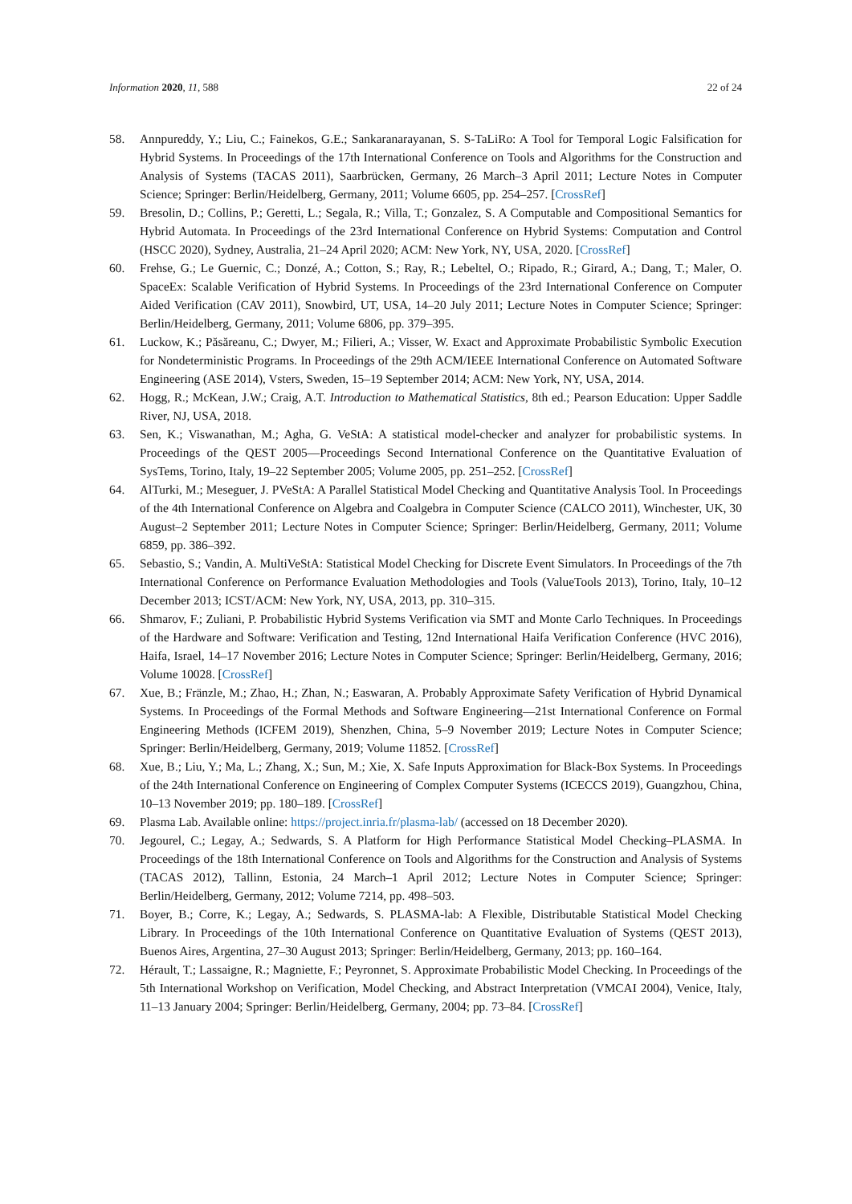Information 2020, 11, 588 22 of 24
58. Annpureddy, Y.; Liu, C.; Fainekos, G.E.; Sankaranarayanan, S. S-TaLiRo: A Tool for Temporal Logic Falsification for Hybrid Systems. In Proceedings of the 17th International Conference on Tools and Algorithms for the Construction and Analysis of Systems (TACAS 2011), Saarbrücken, Germany, 26 March–3 April 2011; Lecture Notes in Computer Science; Springer: Berlin/Heidelberg, Germany, 2011; Volume 6605, pp. 254–257. [CrossRef]
59. Bresolin, D.; Collins, P.; Geretti, L.; Segala, R.; Villa, T.; Gonzalez, S. A Computable and Compositional Semantics for Hybrid Automata. In Proceedings of the 23rd International Conference on Hybrid Systems: Computation and Control (HSCC 2020), Sydney, Australia, 21–24 April 2020; ACM: New York, NY, USA, 2020. [CrossRef]
60. Frehse, G.; Le Guernic, C.; Donzé, A.; Cotton, S.; Ray, R.; Lebeltel, O.; Ripado, R.; Girard, A.; Dang, T.; Maler, O. SpaceEx: Scalable Verification of Hybrid Systems. In Proceedings of the 23rd International Conference on Computer Aided Verification (CAV 2011), Snowbird, UT, USA, 14–20 July 2011; Lecture Notes in Computer Science; Springer: Berlin/Heidelberg, Germany, 2011; Volume 6806, pp. 379–395.
61. Luckow, K.; Păsăreanu, C.; Dwyer, M.; Filieri, A.; Visser, W. Exact and Approximate Probabilistic Symbolic Execution for Nondeterministic Programs. In Proceedings of the 29th ACM/IEEE International Conference on Automated Software Engineering (ASE 2014), Vsters, Sweden, 15–19 September 2014; ACM: New York, NY, USA, 2014.
62. Hogg, R.; McKean, J.W.; Craig, A.T. Introduction to Mathematical Statistics, 8th ed.; Pearson Education: Upper Saddle River, NJ, USA, 2018.
63. Sen, K.; Viswanathan, M.; Agha, G. VeStA: A statistical model-checker and analyzer for probabilistic systems. In Proceedings of the QEST 2005—Proceedings Second International Conference on the Quantitative Evaluation of SysTems, Torino, Italy, 19–22 September 2005; Volume 2005, pp. 251–252. [CrossRef]
64. AlTurki, M.; Meseguer, J. PVeStA: A Parallel Statistical Model Checking and Quantitative Analysis Tool. In Proceedings of the 4th International Conference on Algebra and Coalgebra in Computer Science (CALCO 2011), Winchester, UK, 30 August–2 September 2011; Lecture Notes in Computer Science; Springer: Berlin/Heidelberg, Germany, 2011; Volume 6859, pp. 386–392.
65. Sebastio, S.; Vandin, A. MultiVeStA: Statistical Model Checking for Discrete Event Simulators. In Proceedings of the 7th International Conference on Performance Evaluation Methodologies and Tools (ValueTools 2013), Torino, Italy, 10–12 December 2013; ICST/ACM: New York, NY, USA, 2013, pp. 310–315.
66. Shmarov, F.; Zuliani, P. Probabilistic Hybrid Systems Verification via SMT and Monte Carlo Techniques. In Proceedings of the Hardware and Software: Verification and Testing, 12nd International Haifa Verification Conference (HVC 2016), Haifa, Israel, 14–17 November 2016; Lecture Notes in Computer Science; Springer: Berlin/Heidelberg, Germany, 2016; Volume 10028. [CrossRef]
67. Xue, B.; Fränzle, M.; Zhao, H.; Zhan, N.; Easwaran, A. Probably Approximate Safety Verification of Hybrid Dynamical Systems. In Proceedings of the Formal Methods and Software Engineering—21st International Conference on Formal Engineering Methods (ICFEM 2019), Shenzhen, China, 5–9 November 2019; Lecture Notes in Computer Science; Springer: Berlin/Heidelberg, Germany, 2019; Volume 11852. [CrossRef]
68. Xue, B.; Liu, Y.; Ma, L.; Zhang, X.; Sun, M.; Xie, X. Safe Inputs Approximation for Black-Box Systems. In Proceedings of the 24th International Conference on Engineering of Complex Computer Systems (ICECCS 2019), Guangzhou, China, 10–13 November 2019; pp. 180–189. [CrossRef]
69. Plasma Lab. Available online: https://project.inria.fr/plasma-lab/ (accessed on 18 December 2020).
70. Jegourel, C.; Legay, A.; Sedwards, S. A Platform for High Performance Statistical Model Checking–PLASMA. In Proceedings of the 18th International Conference on Tools and Algorithms for the Construction and Analysis of Systems (TACAS 2012), Tallinn, Estonia, 24 March–1 April 2012; Lecture Notes in Computer Science; Springer: Berlin/Heidelberg, Germany, 2012; Volume 7214, pp. 498–503.
71. Boyer, B.; Corre, K.; Legay, A.; Sedwards, S. PLASMA-lab: A Flexible, Distributable Statistical Model Checking Library. In Proceedings of the 10th International Conference on Quantitative Evaluation of Systems (QEST 2013), Buenos Aires, Argentina, 27–30 August 2013; Springer: Berlin/Heidelberg, Germany, 2013; pp. 160–164.
72. Hérault, T.; Lassaigne, R.; Magniette, F.; Peyronnet, S. Approximate Probabilistic Model Checking. In Proceedings of the 5th International Workshop on Verification, Model Checking, and Abstract Interpretation (VMCAI 2004), Venice, Italy, 11–13 January 2004; Springer: Berlin/Heidelberg, Germany, 2004; pp. 73–84. [CrossRef]